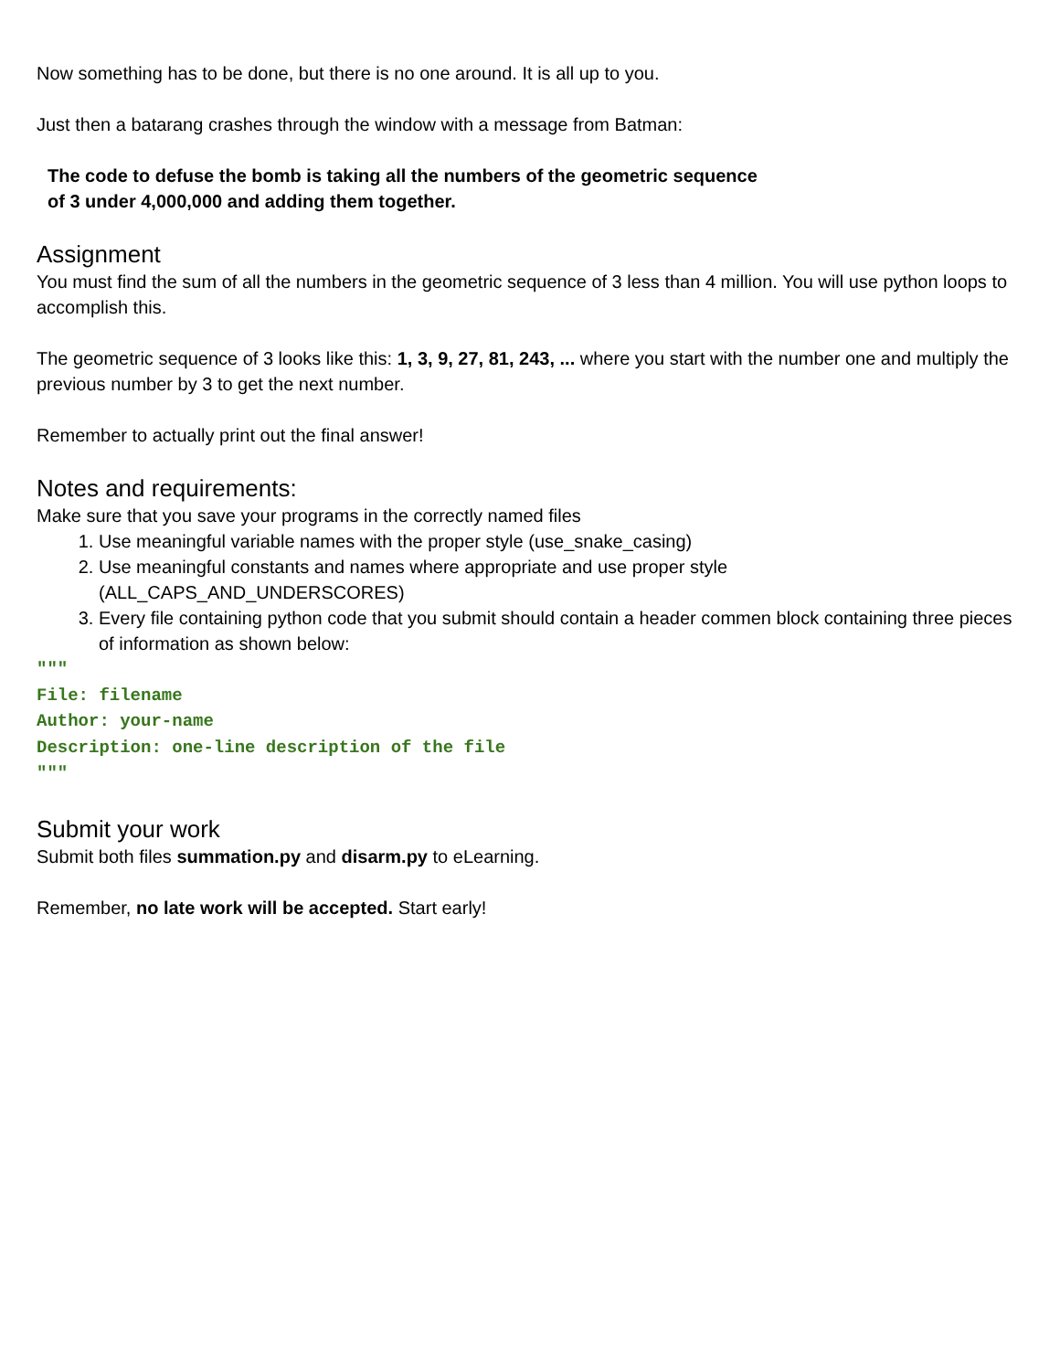Now something has to be done, but there is no one around. It is all up to you.
Just then a batarang crashes through the window with a message from Batman:
The code to defuse the bomb is taking all the numbers of the geometric sequence
of 3 under 4,000,000 and adding them together.
Assignment
You must find the sum of all the numbers in the geometric sequence of 3 less than 4 million. You will use python loops to accomplish this.
The geometric sequence of 3 looks like this: 1, 3, 9, 27, 81, 243, ... where you start with the number one and multiply the previous number by 3 to get the next number.
Remember to actually print out the final answer!
Notes and requirements:
Make sure that you save your programs in the correctly named files
1. Use meaningful variable names with the proper style (use_snake_casing)
2. Use meaningful constants and names where appropriate and use proper style (ALL_CAPS_AND_UNDERSCORES)
3. Every file containing python code that you submit should contain a header commen block containing three pieces of information as shown below:
"""
File: filename
Author: your-name
Description: one-line description of the file
"""
Submit your work
Submit both files summation.py and disarm.py to eLearning.
Remember, no late work will be accepted. Start early!